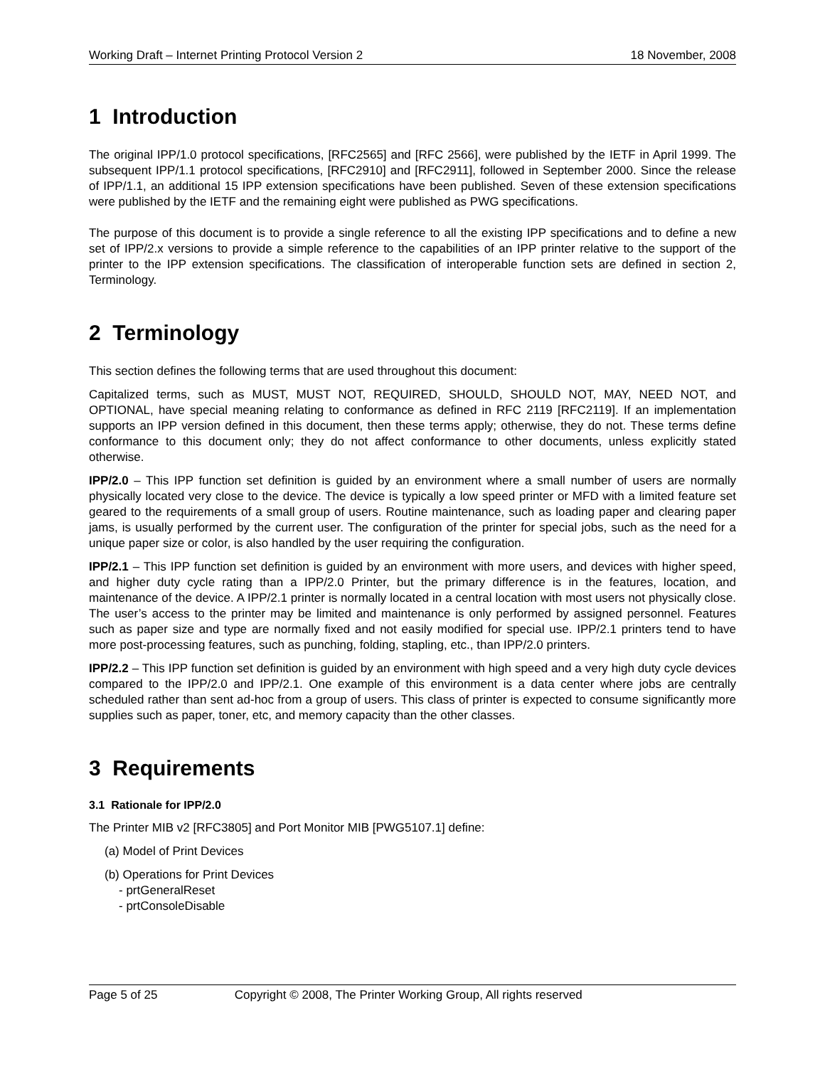Working Draft – Internet Printing Protocol Version 2 18 November, 2008
1 Introduction
The original IPP/1.0 protocol specifications, [RFC2565] and [RFC 2566], were published by the IETF in April 1999. The subsequent IPP/1.1 protocol specifications, [RFC2910] and [RFC2911], followed in September 2000. Since the release of IPP/1.1, an additional 15 IPP extension specifications have been published. Seven of these extension specifications were published by the IETF and the remaining eight were published as PWG specifications.
The purpose of this document is to provide a single reference to all the existing IPP specifications and to define a new set of IPP/2.x versions to provide a simple reference to the capabilities of an IPP printer relative to the support of the printer to the IPP extension specifications. The classification of interoperable function sets are defined in section 2, Terminology.
2 Terminology
This section defines the following terms that are used throughout this document:
Capitalized terms, such as MUST, MUST NOT, REQUIRED, SHOULD, SHOULD NOT, MAY, NEED NOT, and OPTIONAL, have special meaning relating to conformance as defined in RFC 2119 [RFC2119]. If an implementation supports an IPP version defined in this document, then these terms apply; otherwise, they do not. These terms define conformance to this document only; they do not affect conformance to other documents, unless explicitly stated otherwise.
IPP/2.0 – This IPP function set definition is guided by an environment where a small number of users are normally physically located very close to the device. The device is typically a low speed printer or MFD with a limited feature set geared to the requirements of a small group of users. Routine maintenance, such as loading paper and clearing paper jams, is usually performed by the current user. The configuration of the printer for special jobs, such as the need for a unique paper size or color, is also handled by the user requiring the configuration.
IPP/2.1 – This IPP function set definition is guided by an environment with more users, and devices with higher speed, and higher duty cycle rating than a IPP/2.0 Printer, but the primary difference is in the features, location, and maintenance of the device. A IPP/2.1 printer is normally located in a central location with most users not physically close. The user’s access to the printer may be limited and maintenance is only performed by assigned personnel. Features such as paper size and type are normally fixed and not easily modified for special use. IPP/2.1 printers tend to have more post-processing features, such as punching, folding, stapling, etc., than IPP/2.0 printers.
IPP/2.2 – This IPP function set definition is guided by an environment with high speed and a very high duty cycle devices compared to the IPP/2.0 and IPP/2.1. One example of this environment is a data center where jobs are centrally scheduled rather than sent ad-hoc from a group of users. This class of printer is expected to consume significantly more supplies such as paper, toner, etc, and memory capacity than the other classes.
3 Requirements
3.1 Rationale for IPP/2.0
The Printer MIB v2 [RFC3805] and Port Monitor MIB [PWG5107.1] define:
(a) Model of Print Devices
(b) Operations for Print Devices
- prtGeneralReset
- prtConsoleDisable
Page 5 of 25 Copyright © 2008, The Printer Working Group, All rights reserved